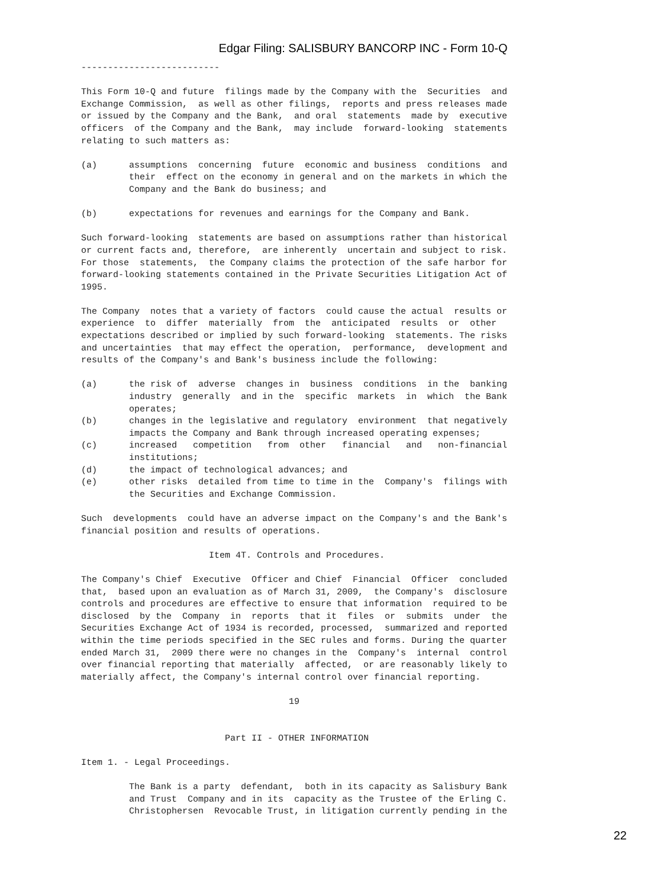Edgar Filing: SALISBURY BANCORP INC - Form 10-Q
--------------------------

This Form 10-Q and future  filings made by the Company with the  Securities  and
Exchange Commission,  as well as other filings,  reports and press releases made
or issued by the Company and the Bank,  and oral  statements  made by  executive
officers  of the Company and the Bank,  may include  forward-looking  statements
relating to such matters as:

(a)      assumptions  concerning  future  economic and business  conditions  and
         their  effect on the economy in general and on the markets in which the
         Company and the Bank do business; and

(b)      expectations for revenues and earnings for the Company and Bank.

Such forward-looking  statements are based on assumptions rather than historical
or current facts and, therefore,  are inherently  uncertain and subject to risk.
For those  statements,  the Company claims the protection of the safe harbor for
forward-looking statements contained in the Private Securities Litigation Act of
1995.

The Company  notes that a variety of factors  could cause the actual  results or
experience  to  differ  materially  from  the  anticipated  results  or  other
expectations described or implied by such forward-looking  statements. The risks
and uncertainties  that may effect the operation,  performance,  development and
results of the Company's and Bank's business include the following:

(a)      the risk of  adverse  changes in  business  conditions  in the  banking
         industry  generally  and in the  specific  markets  in  which  the Bank
         operates;
(b)      changes in the legislative and regulatory  environment  that negatively
         impacts the Company and Bank through increased operating expenses;
(c)      increased   competition   from  other   financial   and   non-financial
         institutions;
(d)      the impact of technological advances; and
(e)      other risks  detailed from time to time in the  Company's  filings with
         the Securities and Exchange Commission.

Such  developments  could have an adverse impact on the Company's and the Bank's
financial position and results of operations.

                        Item 4T. Controls and Procedures.

The Company's Chief  Executive  Officer and Chief  Financial  Officer  concluded
that,  based upon an evaluation as of March 31, 2009,  the Company's  disclosure
controls and procedures are effective to ensure that information  required to be
disclosed  by the  Company  in  reports  that it  files  or  submits  under  the
Securities Exchange Act of 1934 is recorded, processed,  summarized and reported
within the time periods specified in the SEC rules and forms. During the quarter
ended March 31,  2009 there were no changes in the  Company's  internal  control
over financial reporting that materially  affected,  or are reasonably likely to
materially affect, the Company's internal control over financial reporting.

                                       19


                           Part II - OTHER INFORMATION

Item 1. - Legal Proceedings.

         The Bank is a party  defendant,  both in its capacity as Salisbury Bank
         and Trust  Company and in its  capacity as the Trustee of the Erling C.
         Christophersen  Revocable Trust, in litigation currently pending in the
22